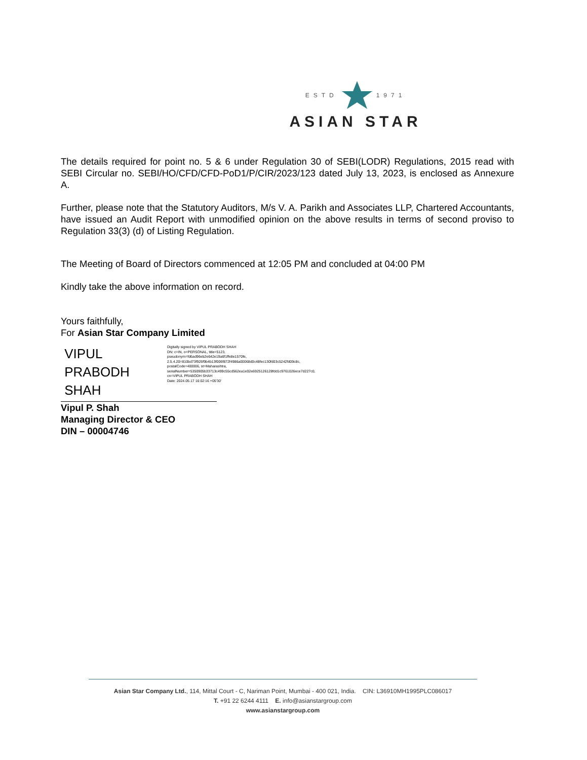ESTD1971
ASIAN STAR
The details required for point no. 5 & 6 under Regulation 30 of SEBI(LODR) Regulations, 2015 read with SEBI Circular no. SEBI/HO/CFD/CFD-PoD1/P/CIR/2023/123 dated July 13, 2023, is enclosed as Annexure A.
Further, please note that the Statutory Auditors, M/s V. A. Parikh and Associates LLP, Chartered Accountants, have issued an Audit Report with unmodified opinion on the above results in terms of second proviso to Regulation 33(3) (d) of Listing Regulation.
The Meeting of Board of Directors commenced at 12:05 PM and concluded at 04:00 PM
Kindly take the above information on record.
Yours faithfully,
For Asian Star Company Limited
VIPUL
PRABODH
SHAH
Digitally signed by VIPUL PRABODH SHAH
DN: c=IN, o=PERSONAL, title=5123, pseudonym=fd6ad96eb2e642e19a6f1ffe8e1570fe, 2.5.4.20=810bd73f926f9b4b13f006f872f4986a00068d0c48fec130fd03c5242fd09c8c, postalCode=400006, st=Maharashtra, serialNumber=5350905b33713c499c55cd562ea1e02e6925126128fdd1c9761026ece7d227c0, cn=VIPUL PRABODH SHAH
Date: 2024.05.17 16:02:16 +05'30'
Vipul P. Shah
Managing Director & CEO
DIN – 00004746
Asian Star Company Ltd., 114, Mittal Court - C, Nariman Point, Mumbai - 400 021, India. CIN: L36910MH1995PLC086017
T. +91 22 6244 4111 E. info@asianstargroup.com
www.asianstargroup.com